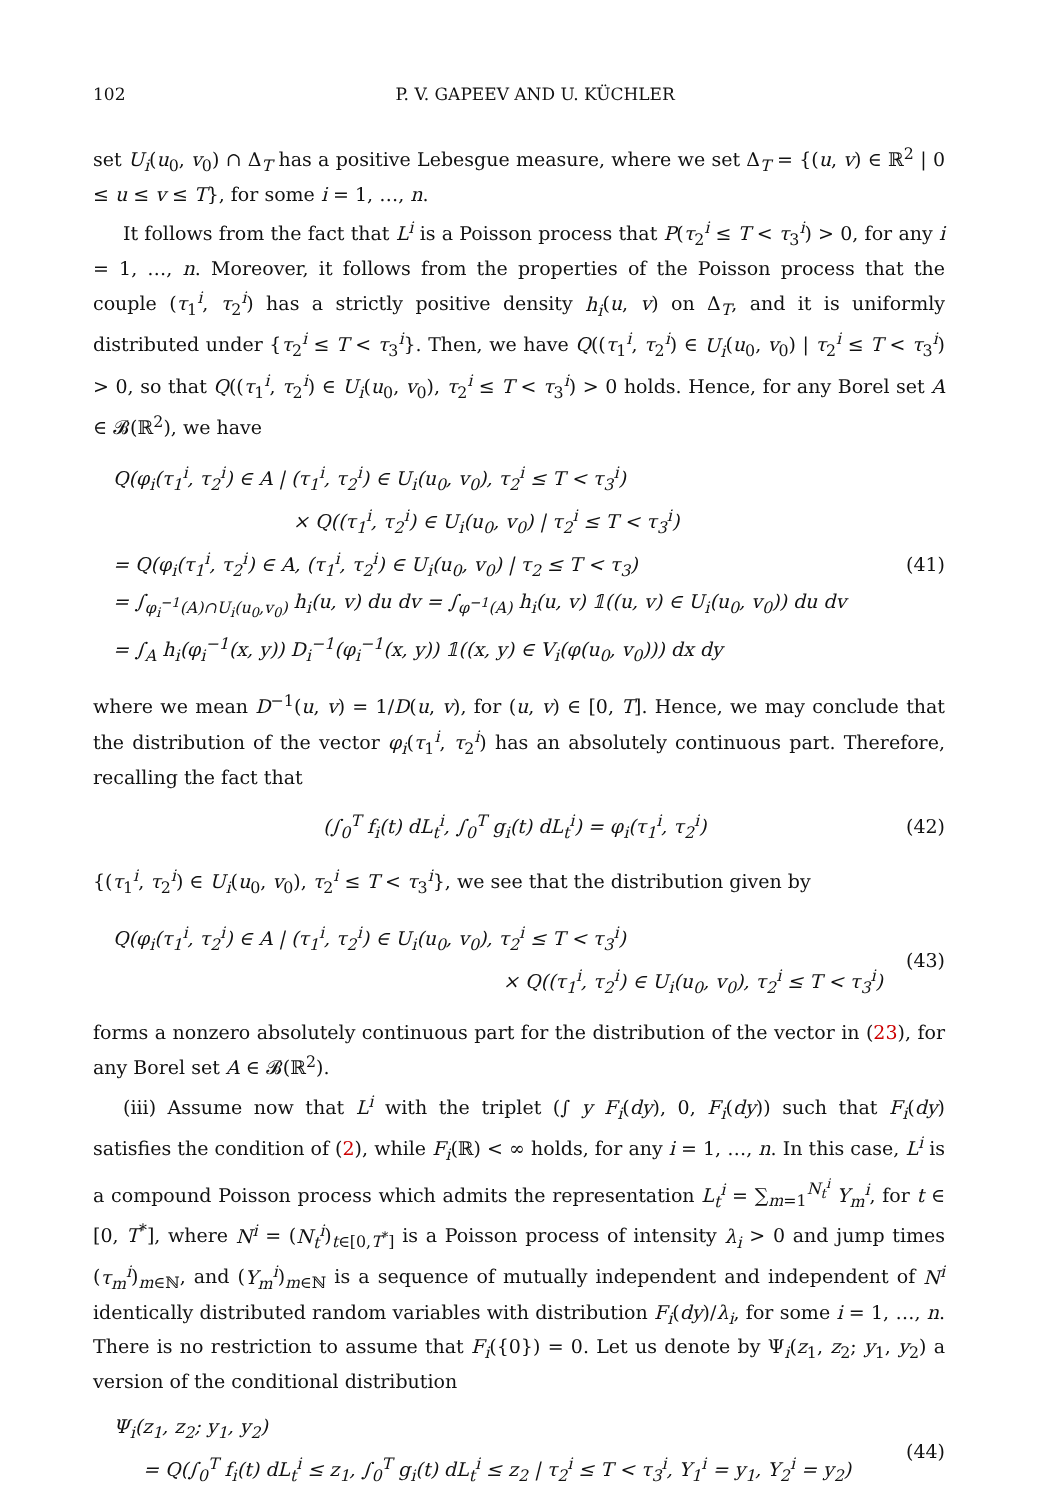102 P. V. GAPEEV AND U. KÜCHLER
set U<sub>i</sub>(u<sub>0</sub>, v<sub>0</sub>) ∩ Δ<sub>T</sub> has a positive Lebesgue measure, where we set Δ<sub>T</sub> = {(u, v) ∈ ℝ<sup>2</sup> | 0 ≤ u ≤ v ≤ T}, for some i = 1, …, n.
It follows from the fact that L<sup>i</sup> is a Poisson process that P(τ<sub>2</sub><sup>i</sup> ≤ T < τ<sub>3</sub><sup>i</sup>) > 0, for any i = 1, …, n. Moreover, it follows from the properties of the Poisson process that the couple (τ<sub>1</sub><sup>i</sup>, τ<sub>2</sub><sup>i</sup>) has a strictly positive density h<sub>i</sub>(u, v) on Δ<sub>T</sub>, and it is uniformly distributed under {τ<sub>2</sub><sup>i</sup> ≤ T < τ<sub>3</sub><sup>i</sup>}. Then, we have Q((τ<sub>1</sub><sup>i</sup>, τ<sub>2</sub><sup>i</sup>) ∈ U<sub>i</sub>(u<sub>0</sub>, v<sub>0</sub>) | τ<sub>2</sub><sup>i</sup> ≤ T < τ<sub>3</sub><sup>i</sup>) > 0, so that Q((τ<sub>1</sub><sup>i</sup>, τ<sub>2</sub><sup>i</sup>) ∈ U<sub>i</sub>(u<sub>0</sub>, v<sub>0</sub>), τ<sub>2</sub><sup>i</sup> ≤ T < τ<sub>3</sub><sup>i</sup>) > 0 holds. Hence, for any Borel set A ∈ 𝓑(ℝ<sup>2</sup>), we have
Q(φ<sub>i</sub>(τ<sub>1</sub><sup>i</sup>, τ<sub>2</sub><sup>i</sup>) ∈ A | (τ<sub>1</sub><sup>i</sup>, τ<sub>2</sub><sup>i</sup>) ∈ U<sub>i</sub>(u<sub>0</sub>, v<sub>0</sub>), τ<sub>2</sub><sup>i</sup> ≤ T < τ<sub>3</sub><sup>i</sup>)
× Q((τ<sub>1</sub><sup>i</sup>, τ<sub>2</sub><sup>i</sup>) ∈ U<sub>i</sub>(u<sub>0</sub>, v<sub>0</sub>) | τ<sub>2</sub><sup>i</sup> ≤ T < τ<sub>3</sub><sup>i</sup>)
= Q(φ<sub>i</sub>(τ<sub>1</sub><sup>i</sup>, τ<sub>2</sub><sup>i</sup>) ∈ A, (τ<sub>1</sub><sup>i</sup>, τ<sub>2</sub><sup>i</sup>) ∈ U<sub>i</sub>(u<sub>0</sub>, v<sub>0</sub>) | τ<sub>2</sub> ≤ T < τ<sub>3</sub>)
= ∫<sub>φ<sub>i</sub><sup>−1</sup>(A)∩U<sub>i</sub>(u<sub>0</sub>,v<sub>0</sub>)</sub> h<sub>i</sub>(u, v) du dv = ∫<sub>φ<sup>−1</sup>(A)</sub> h<sub>i</sub>(u, v) 𝟙((u, v) ∈ U<sub>i</sub>(u<sub>0</sub>, v<sub>0</sub>)) du dv
= ∫<sub>A</sub> h<sub>i</sub>(φ<sub>i</sub><sup>−1</sup>(x, y)) D<sub>i</sub><sup>−1</sup>(φ<sub>i</sub><sup>−1</sup>(x, y)) 𝟙((x, y) ∈ V<sub>i</sub>(φ(u<sub>0</sub>, v<sub>0</sub>))) dx dy
(41)
where we mean D<sup>−1</sup>(u, v) = 1/D(u, v), for (u, v) ∈ [0, T]. Hence, we may conclude that the distribution of the vector φ<sub>i</sub>(τ<sub>1</sub><sup>i</sup>, τ<sub>2</sub><sup>i</sup>) has an absolutely continuous part. Therefore, recalling the fact that
(∫<sub>0</sub><sup>T</sup> f<sub>i</sub>(t) dL<sub>t</sub><sup>i</sup>, ∫<sub>0</sub><sup>T</sup> g<sub>i</sub>(t) dL<sub>t</sub><sup>i</sup>) = φ<sub>i</sub>(τ<sub>1</sub><sup>i</sup>, τ<sub>2</sub><sup>i</sup>)
(42)
{(τ<sub>1</sub><sup>i</sup>, τ<sub>2</sub><sup>i</sup>) ∈ U<sub>i</sub>(u<sub>0</sub>, v<sub>0</sub>), τ<sub>2</sub><sup>i</sup> ≤ T < τ<sub>3</sub><sup>i</sup>}, we see that the distribution given by
Q(φ<sub>i</sub>(τ<sub>1</sub><sup>i</sup>, τ<sub>2</sub><sup>i</sup>) ∈ A | (τ<sub>1</sub><sup>i</sup>, τ<sub>2</sub><sup>i</sup>) ∈ U<sub>i</sub>(u<sub>0</sub>, v<sub>0</sub>), τ<sub>2</sub><sup>i</sup> ≤ T < τ<sub>3</sub><sup>i</sup>)
× Q((τ<sub>1</sub><sup>i</sup>, τ<sub>2</sub><sup>i</sup>) ∈ U<sub>i</sub>(u<sub>0</sub>, v<sub>0</sub>), τ<sub>2</sub><sup>i</sup> ≤ T < τ<sub>3</sub><sup>i</sup>)
(43)
forms a nonzero absolutely continuous part for the distribution of the vector in (23), for any Borel set A ∈ 𝓑(ℝ<sup>2</sup>).
(iii) Assume now that L<sup>i</sup> with the triplet (∫ y F<sub>i</sub>(dy), 0, F<sub>i</sub>(dy)) such that F<sub>i</sub>(dy) satisfies the condition of (2), while F<sub>i</sub>(ℝ) < ∞ holds, for any i = 1, …, n. In this case, L<sup>i</sup> is a compound Poisson process which admits the representation L<sub>t</sub><sup>i</sup> = ∑<sub>m=1</sub><sup>N<sub>t</sub><sup>i</sup></sup> Y<sub>m</sub><sup>i</sup>, for t ∈ [0, T<sup>*</sup>], where N<sup>i</sup> = (N<sub>t</sub><sup>i</sup>)<sub>t∈[0,T<sup>*</sup>]</sub> is a Poisson process of intensity λ<sub>i</sub> > 0 and jump times (τ<sub>m</sub><sup>i</sup>)<sub>m∈ℕ</sub>, and (Y<sub>m</sub><sup>i</sup>)<sub>m∈ℕ</sub> is a sequence of mutually independent and independent of N<sup>i</sup> identically distributed random variables with distribution F<sub>i</sub>(dy)/λ<sub>i</sub>, for some i = 1, …, n. There is no restriction to assume that F<sub>i</sub>({0}) = 0. Let us denote by Ψ<sub>i</sub>(z<sub>1</sub>, z<sub>2</sub>; y<sub>1</sub>, y<sub>2</sub>) a version of the conditional distribution
Ψ<sub>i</sub>(z<sub>1</sub>, z<sub>2</sub>; y<sub>1</sub>, y<sub>2</sub>)
= Q(∫<sub>0</sub><sup>T</sup> f<sub>i</sub>(t) dL<sub>t</sub><sup>i</sup> ≤ z<sub>1</sub>, ∫<sub>0</sub><sup>T</sup> g<sub>i</sub>(t) dL<sub>t</sub><sup>i</sup> ≤ z<sub>2</sub> | τ<sub>2</sub><sup>i</sup> ≤ T < τ<sub>3</sub><sup>i</sup>, Y<sub>1</sub><sup>i</sup> = y<sub>1</sub>, Y<sub>2</sub><sup>i</sup> = y<sub>2</sub>)
(44)